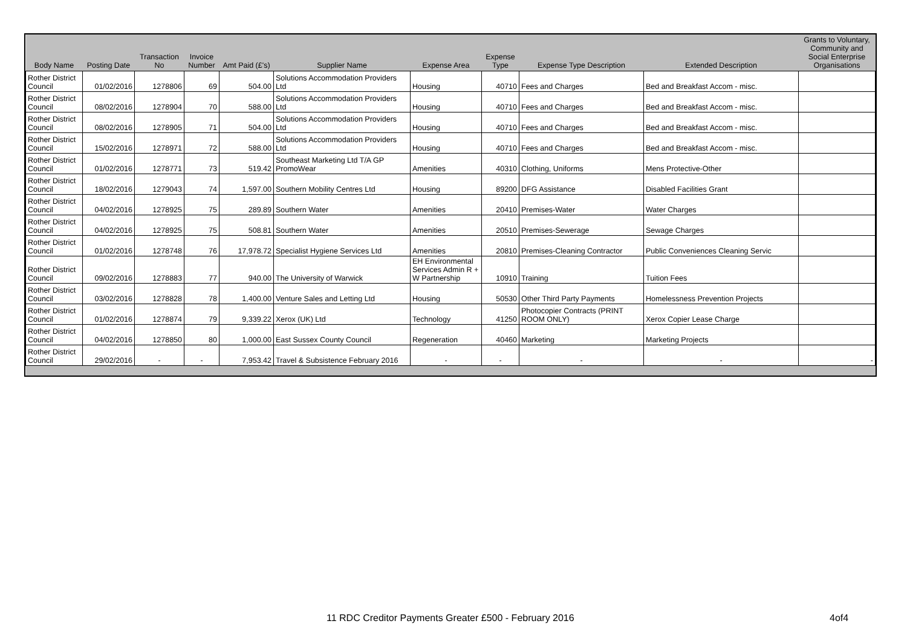| Body Name | Posting Date | Transaction No | Invoice Number | Amt Paid (£'s) | Supplier Name | Expense Area | Expense Type | Expense Type Description | Extended Description | Grants to Voluntary, Community and Social Enterprise Organisations |
| --- | --- | --- | --- | --- | --- | --- | --- | --- | --- | --- |
| Rother District Council | 01/02/2016 | 1278806 | 69 | 504.00 | Solutions Accommodation Providers Ltd | Housing | 40710 | Fees and Charges | Bed and Breakfast Accom - misc. | |
| Rother District Council | 08/02/2016 | 1278904 | 70 | 588.00 | Solutions Accommodation Providers Ltd | Housing | 40710 | Fees and Charges | Bed and Breakfast Accom - misc. | |
| Rother District Council | 08/02/2016 | 1278905 | 71 | 504.00 | Solutions Accommodation Providers Ltd | Housing | 40710 | Fees and Charges | Bed and Breakfast Accom - misc. | |
| Rother District Council | 15/02/2016 | 1278971 | 72 | 588.00 | Solutions Accommodation Providers Ltd | Housing | 40710 | Fees and Charges | Bed and Breakfast Accom - misc. | |
| Rother District Council | 01/02/2016 | 1278771 | 73 | 519.42 | Southeast Marketing Ltd T/A GP PromoWear | Amenities | 40310 | Clothing, Uniforms | Mens Protective-Other | |
| Rother District Council | 18/02/2016 | 1279043 | 74 | 1,597.00 | Southern Mobility Centres Ltd | Housing | 89200 | DFG Assistance | Disabled Facilities Grant | |
| Rother District Council | 04/02/2016 | 1278925 | 75 | 289.89 | Southern Water | Amenities | 20410 | Premises-Water | Water Charges | |
| Rother District Council | 04/02/2016 | 1278925 | 75 | 508.81 | Southern Water | Amenities | 20510 | Premises-Sewerage | Sewage Charges | |
| Rother District Council | 01/02/2016 | 1278748 | 76 | 17,978.72 | Specialist Hygiene Services Ltd | Amenities | 20810 | Premises-Cleaning Contractor | Public Conveniences Cleaning Servic | |
| Rother District Council | 09/02/2016 | 1278883 | 77 | 940.00 | The University of Warwick | EH Environmental Services Admin R + W Partnership | 10910 | Training | Tuition Fees | |
| Rother District Council | 03/02/2016 | 1278828 | 78 | 1,400.00 | Venture Sales and Letting Ltd | Housing | 50530 | Other Third Party Payments | Homelessness Prevention Projects | |
| Rother District Council | 01/02/2016 | 1278874 | 79 | 9,339.22 | Xerox (UK) Ltd | Technology | 41250 | Photocopier Contracts (PRINT ROOM ONLY) | Xerox Copier Lease Charge | |
| Rother District Council | 04/02/2016 | 1278850 | 80 | 1,000.00 | East Sussex County Council | Regeneration | 40460 | Marketing | Marketing Projects | |
| Rother District Council | 29/02/2016 | - | - | 7,953.42 | Travel & Subsistence February 2016 | - | - | - | - | - |
11 RDC Creditor Payments Greater £500 - February 2016
4of4